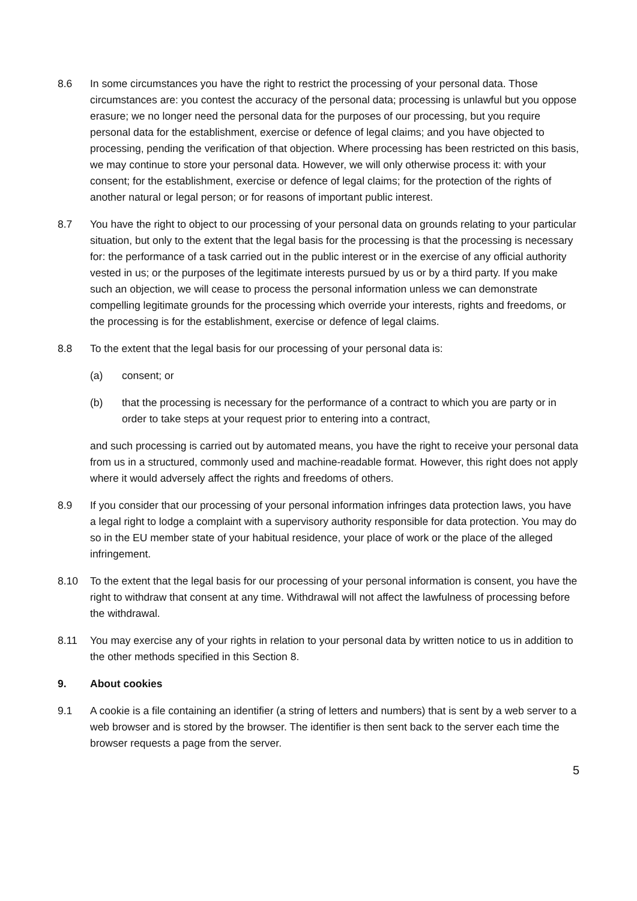8.6 In some circumstances you have the right to restrict the processing of your personal data. Those circumstances are: you contest the accuracy of the personal data; processing is unlawful but you oppose erasure; we no longer need the personal data for the purposes of our processing, but you require personal data for the establishment, exercise or defence of legal claims; and you have objected to processing, pending the verification of that objection. Where processing has been restricted on this basis, we may continue to store your personal data. However, we will only otherwise process it: with your consent; for the establishment, exercise or defence of legal claims; for the protection of the rights of another natural or legal person; or for reasons of important public interest.
8.7 You have the right to object to our processing of your personal data on grounds relating to your particular situation, but only to the extent that the legal basis for the processing is that the processing is necessary for: the performance of a task carried out in the public interest or in the exercise of any official authority vested in us; or the purposes of the legitimate interests pursued by us or by a third party. If you make such an objection, we will cease to process the personal information unless we can demonstrate compelling legitimate grounds for the processing which override your interests, rights and freedoms, or the processing is for the establishment, exercise or defence of legal claims.
8.8 To the extent that the legal basis for our processing of your personal data is:
(a) consent; or
(b) that the processing is necessary for the performance of a contract to which you are party or in order to take steps at your request prior to entering into a contract,
and such processing is carried out by automated means, you have the right to receive your personal data from us in a structured, commonly used and machine-readable format. However, this right does not apply where it would adversely affect the rights and freedoms of others.
8.9 If you consider that our processing of your personal information infringes data protection laws, you have a legal right to lodge a complaint with a supervisory authority responsible for data protection. You may do so in the EU member state of your habitual residence, your place of work or the place of the alleged infringement.
8.10 To the extent that the legal basis for our processing of your personal information is consent, you have the right to withdraw that consent at any time. Withdrawal will not affect the lawfulness of processing before the withdrawal.
8.11 You may exercise any of your rights in relation to your personal data by written notice to us in addition to the other methods specified in this Section 8.
9. About cookies
9.1 A cookie is a file containing an identifier (a string of letters and numbers) that is sent by a web server to a web browser and is stored by the browser. The identifier is then sent back to the server each time the browser requests a page from the server.
5